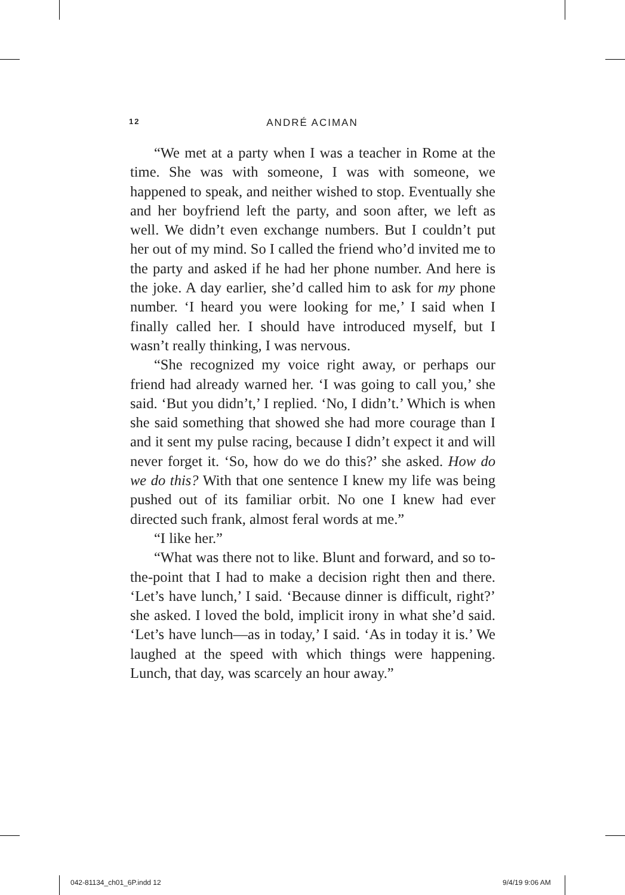12 ANDRÉ ACIMAN
“We met at a party when I was a teacher in Rome at the time. She was with someone, I was with someone, we happened to speak, and neither wished to stop. Eventually she and her boyfriend left the party, and soon after, we left as well. We didn’t even exchange numbers. But I couldn’t put her out of my mind. So I called the friend who’d invited me to the party and asked if he had her phone number. And here is the joke. A day earlier, she’d called him to ask for my phone number. ‘I heard you were looking for me,’ I said when I finally called her. I should have introduced myself, but I wasn’t really thinking, I was nervous.
“She recognized my voice right away, or perhaps our friend had already warned her. ‘I was going to call you,’ she said. ‘But you didn’t,’ I replied. ‘No, I didn’t.’ Which is when she said something that showed she had more courage than I and it sent my pulse racing, because I didn’t expect it and will never forget it. ‘So, how do we do this?’ she asked. How do we do this? With that one sentence I knew my life was being pushed out of its familiar orbit. No one I knew had ever directed such frank, almost feral words at me.”
“I like her.”
“What was there not to like. Blunt and forward, and so to-the-point that I had to make a decision right then and there. ‘Let’s have lunch,’ I said. ‘Because dinner is difficult, right?’ she asked. I loved the bold, implicit irony in what she’d said. ‘Let’s have lunch—as in today,’ I said. ‘As in today it is.’ We laughed at the speed with which things were happening. Lunch, that day, was scarcely an hour away.”
042-81134_ch01_6P.indd 12 9/4/19 9:06 AM